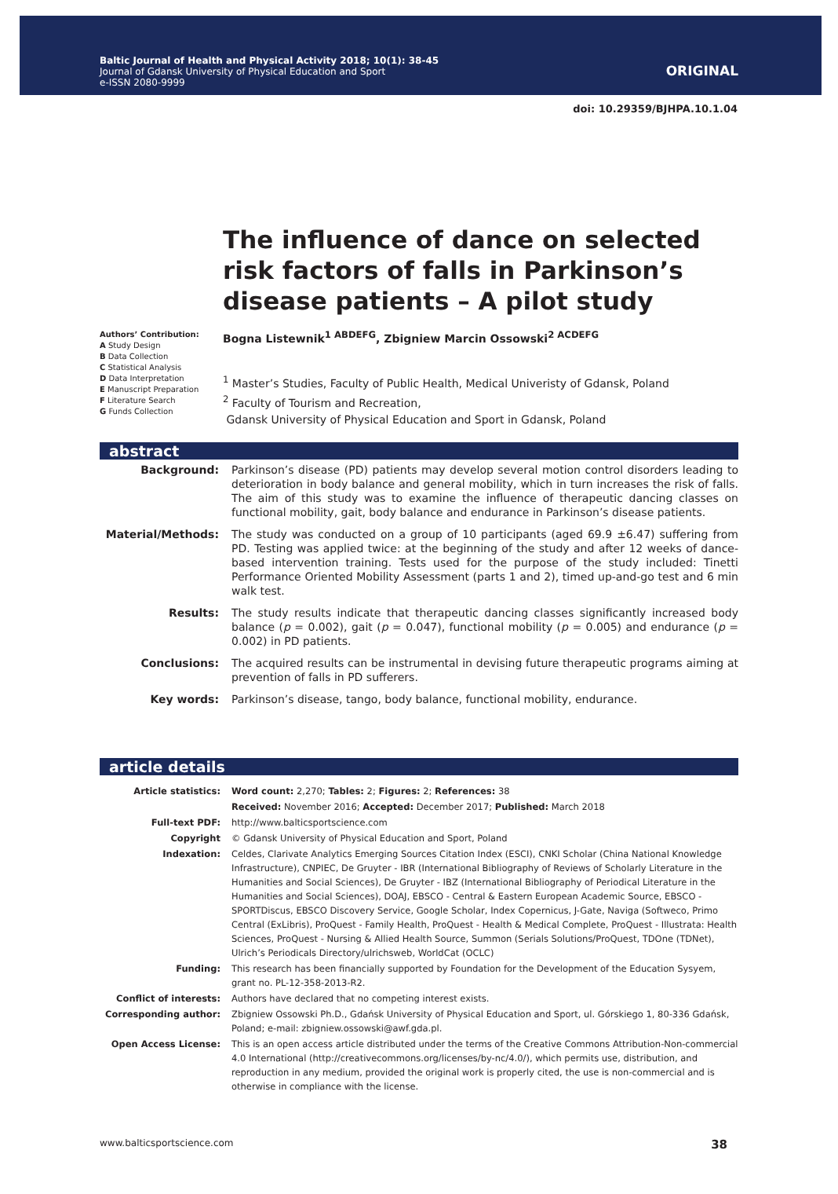Baltic Journal of Health and Physical Activity 2018; 10(1): 38-45
Journal of Gdansk University of Physical Education and Sport
e-ISSN 2080-9999
ORIGINAL
doi: 10.29359/BJHPA.10.1.04
The influence of dance on selected risk factors of falls in Parkinson’s disease patients – A pilot study
Authors’ Contribution:
A Study Design
B Data Collection
C Statistical Analysis
D Data Interpretation
E Manuscript Preparation
F Literature Search
G Funds Collection
Bogna Listewnik<sup>1 ABDEFG</sup>, Zbigniew Marcin Ossowski<sup>2 ACDEFG</sup>
<sup>1</sup> Master’s Studies, Faculty of Public Health, Medical Univeristy of Gdansk, Poland
<sup>2</sup> Faculty of Tourism and Recreation,
Gdansk University of Physical Education and Sport in Gdansk, Poland
abstract
| Background: | Parkinson’s disease (PD) patients may develop several motion control disorders leading to deterioration in body balance and general mobility, which in turn increases the risk of falls. The aim of this study was to examine the influence of therapeutic dancing classes on functional mobility, gait, body balance and endurance in Parkinson’s disease patients. |
| Material/Methods: | The study was conducted on a group of 10 participants (aged 69.9 ±6.47) suffering from PD. Testing was applied twice: at the beginning of the study and after 12 weeks of dance-based intervention training. Tests used for the purpose of the study included: Tinetti Performance Oriented Mobility Assessment (parts 1 and 2), timed up-and-go test and 6 min walk test. |
| Results: | The study results indicate that therapeutic dancing classes significantly increased body balance ( p = 0.002), gait ( p = 0.047), functional mobility ( p = 0.005) and endurance ( p = 0.002) in PD patients. |
| Conclusions: | The acquired results can be instrumental in devising future therapeutic programs aiming at prevention of falls in PD sufferers. |
| Key words: | Parkinson’s disease, tango, body balance, functional mobility, endurance. |
article details
| Article statistics: | Word count: 2,270; Tables: 2; Figures: 2; References: 38 |
| | Received: November 2016; Accepted: December 2017; Published: March 2018 |
| Full-text PDF: | http://www.balticsportscience.com |
| Copyright | © Gdansk University of Physical Education and Sport, Poland |
| Indexation: | Celdes, Clarivate Analytics Emerging Sources Citation Index (ESCI), CNKI Scholar (China National Knowledge Infrastructure), CNPIEC, De Gruyter - IBR (International Bibliography of Reviews of Scholarly Literature in the Humanities and Social Sciences), De Gruyter - IBZ (International Bibliography of Periodical Literature in the Humanities and Social Sciences), DOAJ, EBSCO - Central & Eastern European Academic Source, EBSCO - SPORTDiscus, EBSCO Discovery Service, Google Scholar, Index Copernicus, J-Gate, Naviga (Softweco, Primo Central (ExLibris), ProQuest - Family Health, ProQuest - Health & Medical Complete, ProQuest - Illustrata: Health Sciences, ProQuest - Nursing & Allied Health Source, Summon (Serials Solutions/ProQuest, TDOne (TDNet), Ulrich’s Periodicals Directory/ulrichsweb, WorldCat (OCLC) |
| Funding: | This research has been financially supported by Foundation for the Development of the Education Sysyem, grant no. PL-12-358-2013-R2. |
| Conflict of interests: | Authors have declared that no competing interest exists. |
| Corresponding author: | Zbigniew Ossowski Ph.D., Gdańsk University of Physical Education and Sport, ul. Górskiego 1, 80-336 Gdańsk, Poland; e-mail: zbigniew.ossowski@awf.gda.pl. |
| Open Access License: | This is an open access article distributed under the terms of the Creative Commons Attribution-Non-commercial 4.0 International (http://creativecommons.org/licenses/by-nc/4.0/), which permits use, distribution, and reproduction in any medium, provided the original work is properly cited, the use is non-commercial and is otherwise in compliance with the license. |
www.balticsportscience.com 38